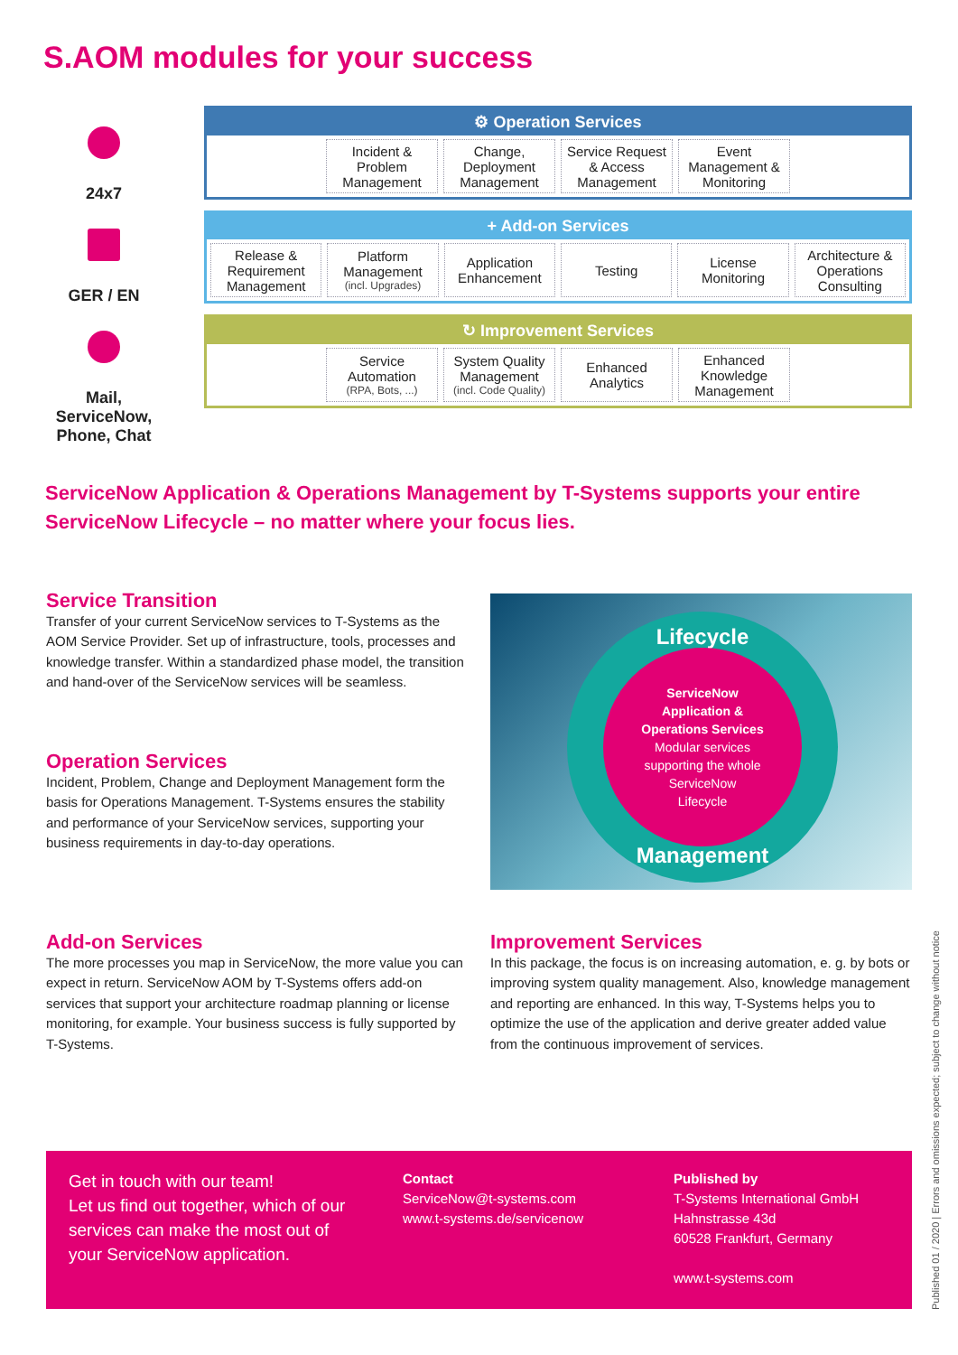S.AOM modules for your success
24x7
GER / EN
Mail,
ServiceNow,
Phone, Chat
⚙ Operation Services
Incident &
Problem
Management
Change,
Deployment
Management
Service Request
& Access
Management
Event
Management &
Monitoring
+ Add-on Services
Release &
Requirement
Management
Platform
Management
(incl. Upgrades)
Application
Enhancement
Testing License
Monitoring
Architecture &
Operations
Consulting
↻ Improvement Services
Service
Automation
(RPA, Bots, ...)
System Quality
Management
(incl. Code Quality)
Enhanced
Analytics
Enhanced
Knowledge
Management
ServiceNow Application & Operations Management by T-Systems supports your entire ServiceNow Lifecycle – no matter where your focus lies.
Service Transition
Transfer of your current ServiceNow services to T-Systems as the AOM Service Provider. Set up of infrastructure, tools, processes and knowledge transfer. Within a standardized phase model, the transition and hand-over of the ServiceNow services will be seamless.
Operation Services
Incident, Problem, Change and Deployment Management form the basis for Operations Management. T-Systems ensures the stability and performance of your ServiceNow services, supporting your business requirements in day-to-day operations.
Lifecycle
ServiceNow
Application &
Operations Services
Modular services
supporting the whole
ServiceNow
Lifecycle
Management
Add-on Services
The more processes you map in ServiceNow, the more value you can expect in return. ServiceNow AOM by T-Systems offers add-on services that support your architecture roadmap planning or license monitoring, for example. Your business success is fully supported by T-Systems.
Improvement Services
In this package, the focus is on increasing automation, e. g. by bots or improving system quality management. Also, knowledge management and reporting are enhanced. In this way, T-Systems helps you to optimize the use of the application and derive greater added value from the continuous improvement of services.
Get in touch with our team!
Let us find out together, which of our services can make the most out of your ServiceNow application.
Contact
ServiceNow@t-systems.com
www.t-systems.de/servicenow
Published by
T-Systems International GmbH
Hahnstrasse 43d
60528 Frankfurt, Germany
www.t-systems.com
Published 01 / 2020 | Errors and omissions expected; subject to change without notice